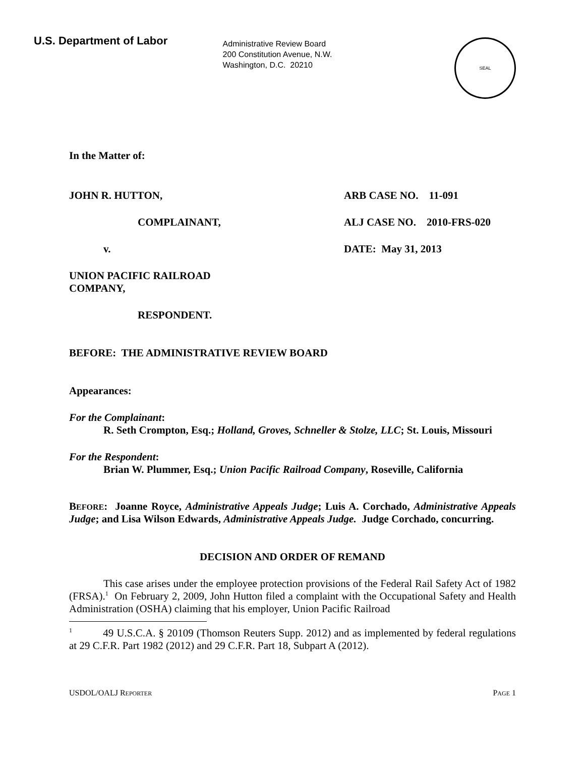U.S. Department of Labor
Administrative Review Board
200 Constitution Avenue, N.W.
Washington, D.C. 20210
SEAL
In the Matter of:
JOHN R. HUTTON, ARB CASE NO. 11-091
COMPLAINANT, ALJ CASE NO. 2010-FRS-020
v. DATE: May 31, 2013
UNION PACIFIC RAILROAD
COMPANY,
RESPONDENT.
BEFORE: THE ADMINISTRATIVE REVIEW BOARD
Appearances:
For the Complainant:
R. Seth Crompton, Esq.; Holland, Groves, Schneller & Stolze, LLC; St. Louis, Missouri
For the Respondent:
Brian W. Plummer, Esq.; Union Pacific Railroad Company, Roseville, California
BEFORE: Joanne Royce, Administrative Appeals Judge; Luis A. Corchado, Administrative Appeals Judge; and Lisa Wilson Edwards, Administrative Appeals Judge. Judge Corchado, concurring.
DECISION AND ORDER OF REMAND
This case arises under the employee protection provisions of the Federal Rail Safety Act of 1982 (FRSA).<sup>1</sup> On February 2, 2009, John Hutton filed a complaint with the Occupational Safety and Health Administration (OSHA) claiming that his employer, Union Pacific Railroad
<sup>1</sup> 49 U.S.C.A. § 20109 (Thomson Reuters Supp. 2012) and as implemented by federal regulations at 29 C.F.R. Part 1982 (2012) and 29 C.F.R. Part 18, Subpart A (2012).
USDOL/OALJ REPORTER
PAGE 1